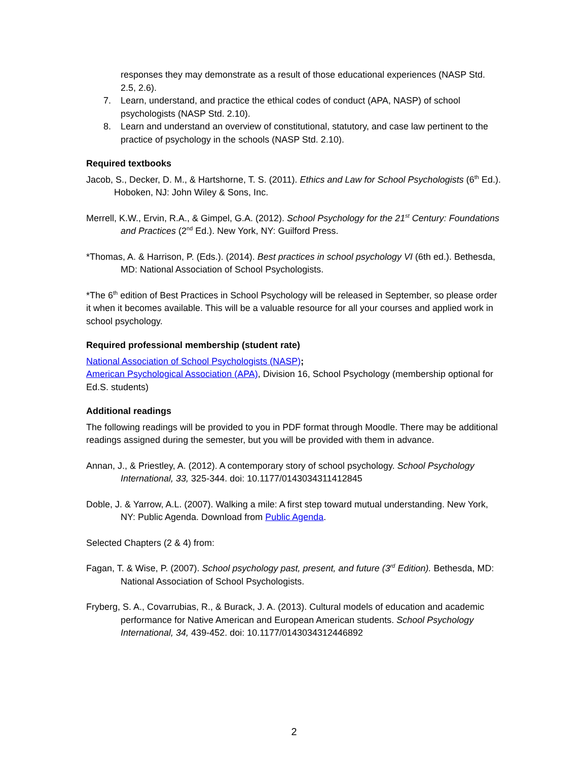responses they may demonstrate as a result of those educational experiences (NASP Std. 2.5, 2.6).
7. Learn, understand, and practice the ethical codes of conduct (APA, NASP) of school psychologists (NASP Std. 2.10).
8. Learn and understand an overview of constitutional, statutory, and case law pertinent to the practice of psychology in the schools (NASP Std. 2.10).
Required textbooks
Jacob, S., Decker, D. M., & Hartshorne, T. S. (2011). Ethics and Law for School Psychologists (6<sup>th</sup> Ed.). Hoboken, NJ: John Wiley & Sons, Inc.
Merrell, K.W., Ervin, R.A., & Gimpel, G.A. (2012). School Psychology for the 21<sup>st</sup> Century: Foundations and Practices (2<sup>nd</sup> Ed.). New York, NY: Guilford Press.
*Thomas, A. & Harrison, P. (Eds.). (2014). Best practices in school psychology VI (6th ed.). Bethesda, MD: National Association of School Psychologists.
*The 6<sup>th</sup> edition of Best Practices in School Psychology will be released in September, so please order it when it becomes available. This will be a valuable resource for all your courses and applied work in school psychology.
Required professional membership (student rate)
National Association of School Psychologists (NASP);
American Psychological Association (APA), Division 16, School Psychology (membership optional for Ed.S. students)
Additional readings
The following readings will be provided to you in PDF format through Moodle. There may be additional readings assigned during the semester, but you will be provided with them in advance.
Annan, J., & Priestley, A. (2012). A contemporary story of school psychology. School Psychology International, 33, 325-344. doi: 10.1177/0143034311412845
Doble, J. & Yarrow, A.L. (2007). Walking a mile: A first step toward mutual understanding. New York, NY: Public Agenda. Download from Public Agenda.
Selected Chapters (2 & 4) from:
Fagan, T. & Wise, P. (2007). School psychology past, present, and future (3<sup>rd</sup> Edition). Bethesda, MD: National Association of School Psychologists.
Fryberg, S. A., Covarrubias, R., & Burack, J. A. (2013). Cultural models of education and academic performance for Native American and European American students. School Psychology International, 34, 439-452. doi: 10.1177/0143034312446892
2